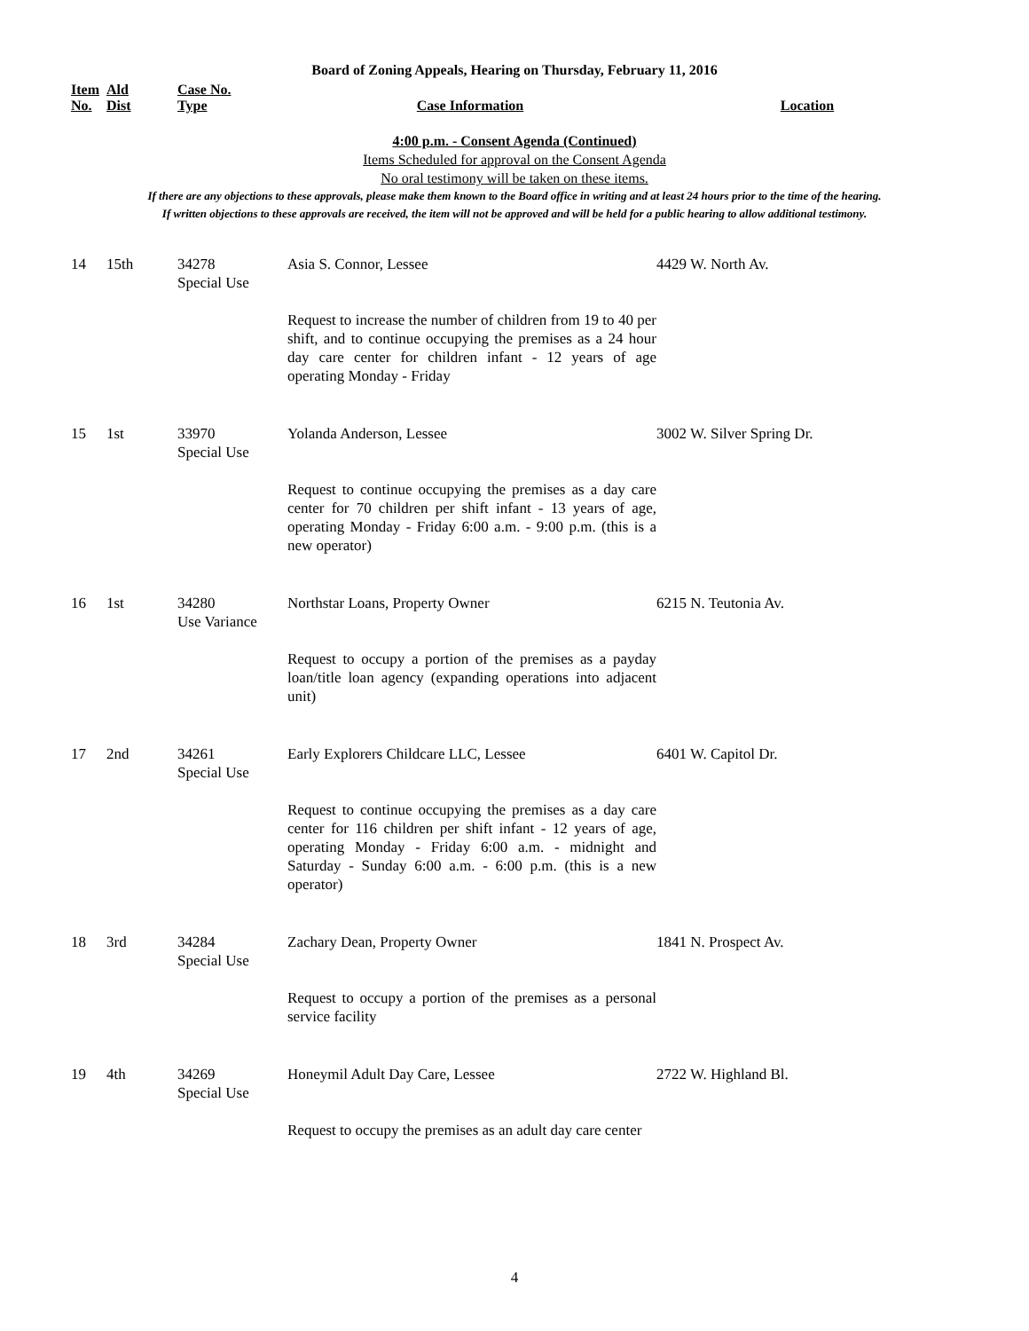Board of Zoning Appeals, Hearing on Thursday, February 11, 2016
| Item No. | Ald Dist | Case No. Type | Case Information | Location |
| --- | --- | --- | --- | --- |
4:00 p.m. - Consent Agenda (Continued)
Items Scheduled for approval on the Consent Agenda
No oral testimony will be taken on these items.
If there are any objections to these approvals, please make them known to the Board office in writing and at least 24 hours prior to the time of the hearing.
If written objections to these approvals are received, the item will not be approved and will be held for a public hearing to allow additional testimony.
| 14 | 15th | 34278 Special Use | Asia S. Connor, Lessee | 4429 W. North Av. |
| | | | Request to increase the number of children from 19 to 40 per shift, and to continue occupying the premises as a 24 hour day care center for children infant - 12 years of age operating Monday - Friday | |
| 15 | 1st | 33970 Special Use | Yolanda Anderson, Lessee | 3002 W. Silver Spring Dr. |
| | | | Request to continue occupying the premises as a day care center for 70 children per shift infant - 13 years of age, operating Monday - Friday 6:00 a.m. - 9:00 p.m. (this is a new operator) | |
| 16 | 1st | 34280 Use Variance | Northstar Loans, Property Owner | 6215 N. Teutonia Av. |
| | | | Request to occupy a portion of the premises as a payday loan/title loan agency (expanding operations into adjacent unit) | |
| 17 | 2nd | 34261 Special Use | Early Explorers Childcare LLC, Lessee | 6401 W. Capitol Dr. |
| | | | Request to continue occupying the premises as a day care center for 116 children per shift infant - 12 years of age, operating Monday - Friday 6:00 a.m. - midnight and Saturday - Sunday 6:00 a.m. - 6:00 p.m. (this is a new operator) | |
| 18 | 3rd | 34284 Special Use | Zachary Dean, Property Owner | 1841 N. Prospect Av. |
| | | | Request to occupy a portion of the premises as a personal service facility | |
| 19 | 4th | 34269 Special Use | Honeymil Adult Day Care, Lessee | 2722 W. Highland Bl. |
| | | | Request to occupy the premises as an adult day care center | |
4